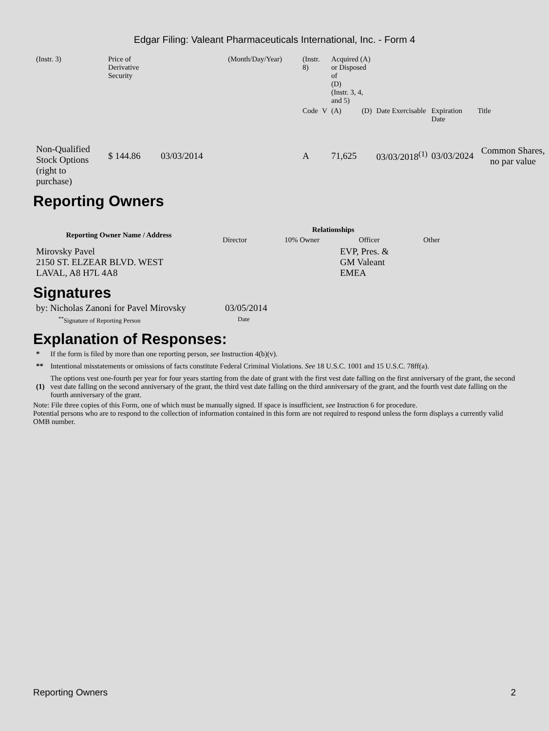Edgar Filing: Valeant Pharmaceuticals International, Inc. - Form 4
| (Instr. 3) | Price of Derivative Security | | (Month/Day/Year) | (Instr. 8) | | Acquired (A) or Disposed of (D) (Instr. 3, 4, and 5) | | | | |
| | | | | Code | V | (A) | (D) | Date Exercisable | Expiration Date | Title |
| Non-Qualified Stock Options (right to purchase) | $ 144.86 | 03/03/2014 | | A | | 71,625 | | 03/03/2018<sup>(1)</sup> | 03/03/2024 | Common Shares, no par value |
Reporting Owners
| Reporting Owner Name / Address | Relationships | | | |
| --- | --- | --- | --- | --- |
| | Director | 10% Owner | Officer | Other |
| Mirovsky Pavel 2150 ST. ELZEAR BLVD. WEST LAVAL, A8 H7L 4A8 | | | EVP, Pres. & GM Valeant EMEA | |
Signatures
| by: Nicholas Zanoni for Pavel Mirovsky | 03/05/2014 |
| <sup>**</sup> Signature of Reporting Person | Date |
Explanation of Responses:
| * | If the form is filed by more than one reporting person, see Instruction 4(b)(v). |
| ** | Intentional misstatements or omissions of facts constitute Federal Criminal Violations. See 18 U.S.C. 1001 and 15 U.S.C. 78ff(a). |
| (1) | The options vest one-fourth per year for four years starting from the date of grant with the first vest date falling on the first anniversary of the grant, the second vest date falling on the second anniversary of the grant, the third vest date falling on the third anniversary of the grant, and the fourth vest date falling on the fourth anniversary of the grant. |
Note: File three copies of this Form, one of which must be manually signed. If space is insufficient, see Instruction 6 for procedure.
Potential persons who are to respond to the collection of information contained in this form are not required to respond unless the form displays a currently valid OMB number.
Reporting Owners 2